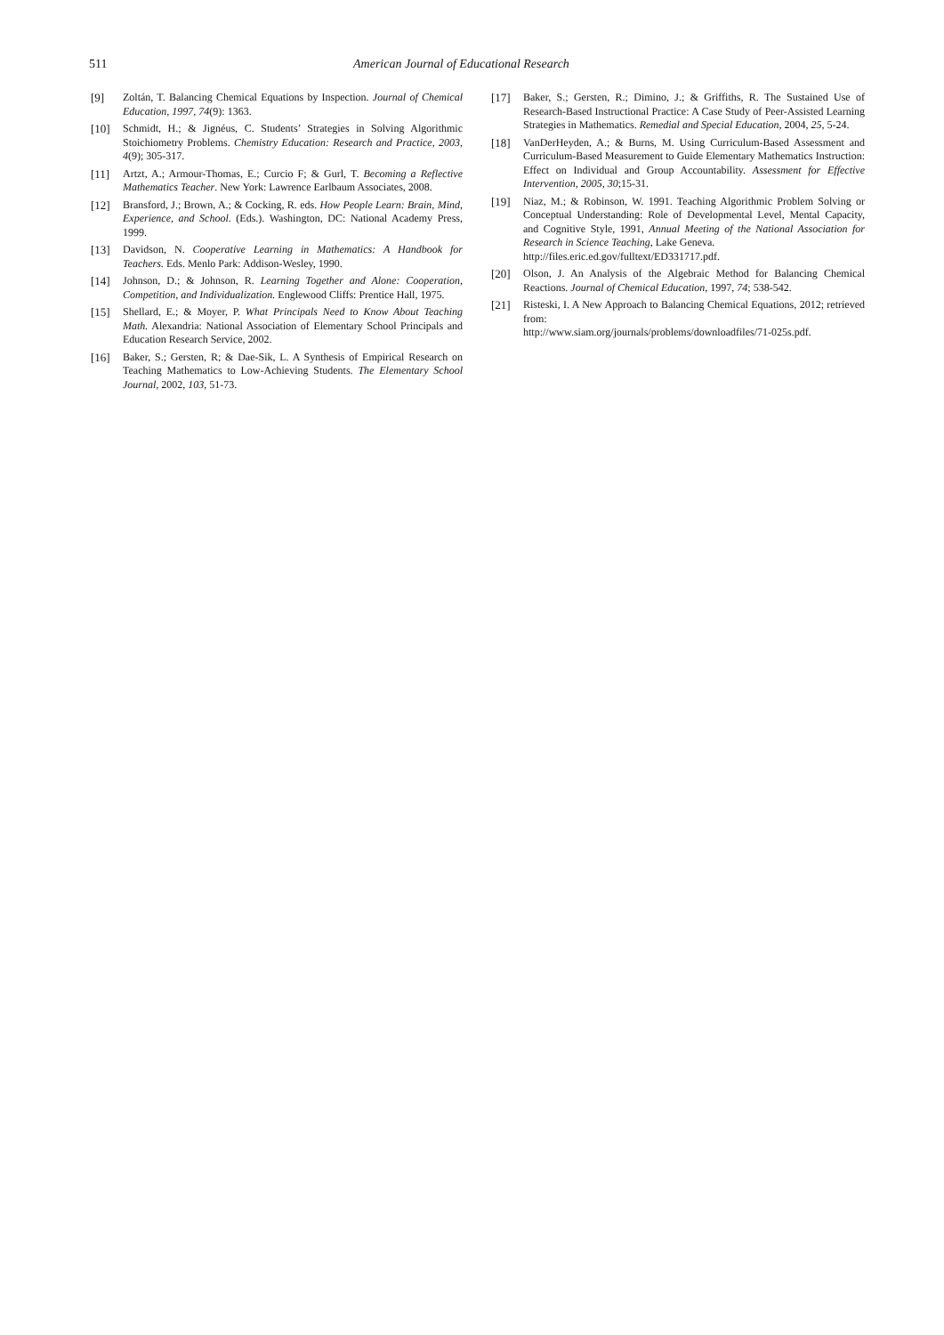511 American Journal of Educational Research
[9] Zoltán, T. Balancing Chemical Equations by Inspection. Journal of Chemical Education, 1997, 74(9): 1363.
[10] Schmidt, H.; & Jignéus, C. Students’ Strategies in Solving Algorithmic Stoichiometry Problems. Chemistry Education: Research and Practice, 2003, 4(9); 305-317.
[11] Artzt, A.; Armour-Thomas, E.; Curcio F; & Gurl, T. Becoming a Reflective Mathematics Teacher. New York: Lawrence Earlbaum Associates, 2008.
[12] Bransford, J.; Brown, A.; & Cocking, R. eds. How People Learn: Brain, Mind, Experience, and School. (Eds.). Washington, DC: National Academy Press, 1999.
[13] Davidson, N. Cooperative Learning in Mathematics: A Handbook for Teachers. Eds. Menlo Park: Addison-Wesley, 1990.
[14] Johnson, D.; & Johnson, R. Learning Together and Alone: Cooperation, Competition, and Individualization. Englewood Cliffs: Prentice Hall, 1975.
[15] Shellard, E.; & Moyer, P. What Principals Need to Know About Teaching Math. Alexandria: National Association of Elementary School Principals and Education Research Service, 2002.
[16] Baker, S.; Gersten, R; & Dae-Sik, L. A Synthesis of Empirical Research on Teaching Mathematics to Low-Achieving Students. The Elementary School Journal, 2002, 103, 51-73.
[17] Baker, S.; Gersten, R.; Dimino, J.; & Griffiths, R. The Sustained Use of Research-Based Instructional Practice: A Case Study of Peer-Assisted Learning Strategies in Mathematics. Remedial and Special Education, 2004, 25, 5-24.
[18] VanDerHeyden, A.; & Burns, M. Using Curriculum-Based Assessment and Curriculum-Based Measurement to Guide Elementary Mathematics Instruction: Effect on Individual and Group Accountability. Assessment for Effective Intervention, 2005, 30;15-31.
[19] Niaz, M.; & Robinson, W. 1991. Teaching Algorithmic Problem Solving or Conceptual Understanding: Role of Developmental Level, Mental Capacity, and Cognitive Style, 1991, Annual Meeting of the National Association for Research in Science Teaching, Lake Geneva.
http://files.eric.ed.gov/fulltext/ED331717.pdf.
[20] Olson, J. An Analysis of the Algebraic Method for Balancing Chemical Reactions. Journal of Chemical Education, 1997, 74; 538-542.
[21] Risteski, I. A New Approach to Balancing Chemical Equations, 2012; retrieved from:
http://www.siam.org/journals/problems/downloadfiles/71-025s.pdf.